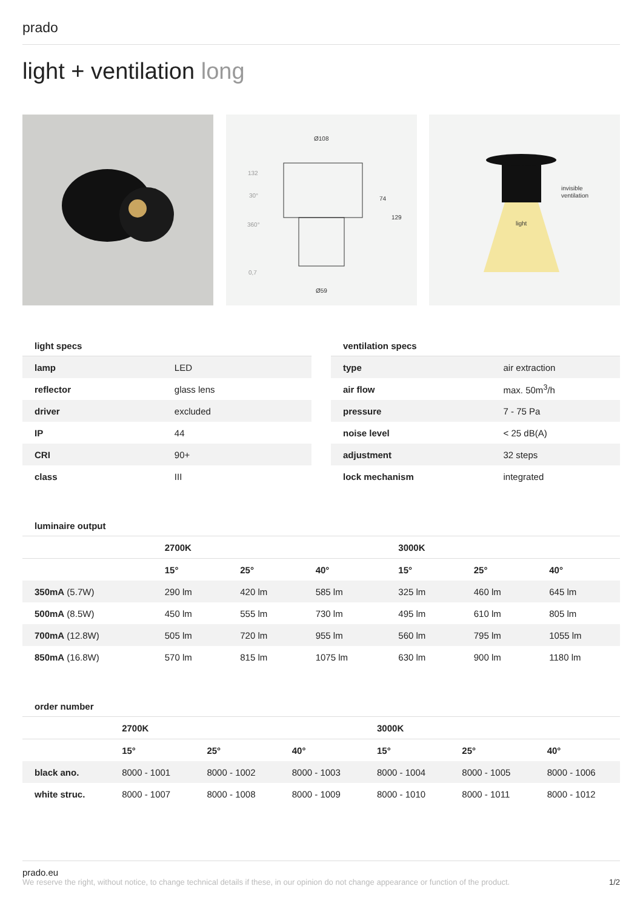prado
light + ventilation long
Ø108
Ø59
74
129
132
30°
360°
0,7
light
invisible
ventilation
light specs
| lamp | LED |
| reflector | glass lens |
| driver | excluded |
| IP | 44 |
| CRI | 90+ |
| class | III |
ventilation specs
| type | air extraction |
| air flow | max. 50m<sup>3</sup>/h |
| pressure | 7 - 75 Pa |
| noise level | < 25 dB(A) |
| adjustment | 32 steps |
| lock mechanism | integrated |
luminaire output
| | 2700K | | | 3000K | | |
| --- | --- | --- | --- | --- | --- | --- |
| | 15° | 25° | 40° | 15° | 25° | 40° |
| 350mA (5.7W) | 290 lm | 420 lm | 585 lm | 325 lm | 460 lm | 645 lm |
| 500mA (8.5W) | 450 lm | 555 lm | 730 lm | 495 lm | 610 lm | 805 lm |
| 700mA (12.8W) | 505 lm | 720 lm | 955 lm | 560 lm | 795 lm | 1055 lm |
| 850mA (16.8W) | 570 lm | 815 lm | 1075 lm | 630 lm | 900 lm | 1180 lm |
order number
| | 2700K | | | 3000K | | |
| --- | --- | --- | --- | --- | --- | --- |
| | 15° | 25° | 40° | 15° | 25° | 40° |
| black ano. | 8000 - 1001 | 8000 - 1002 | 8000 - 1003 | 8000 - 1004 | 8000 - 1005 | 8000 - 1006 |
| white struc. | 8000 - 1007 | 8000 - 1008 | 8000 - 1009 | 8000 - 1010 | 8000 - 1011 | 8000 - 1012 |
prado.eu
We reserve the right, without notice, to change technical details if these, in our opinion do not change appearance or function of the product. 1/2